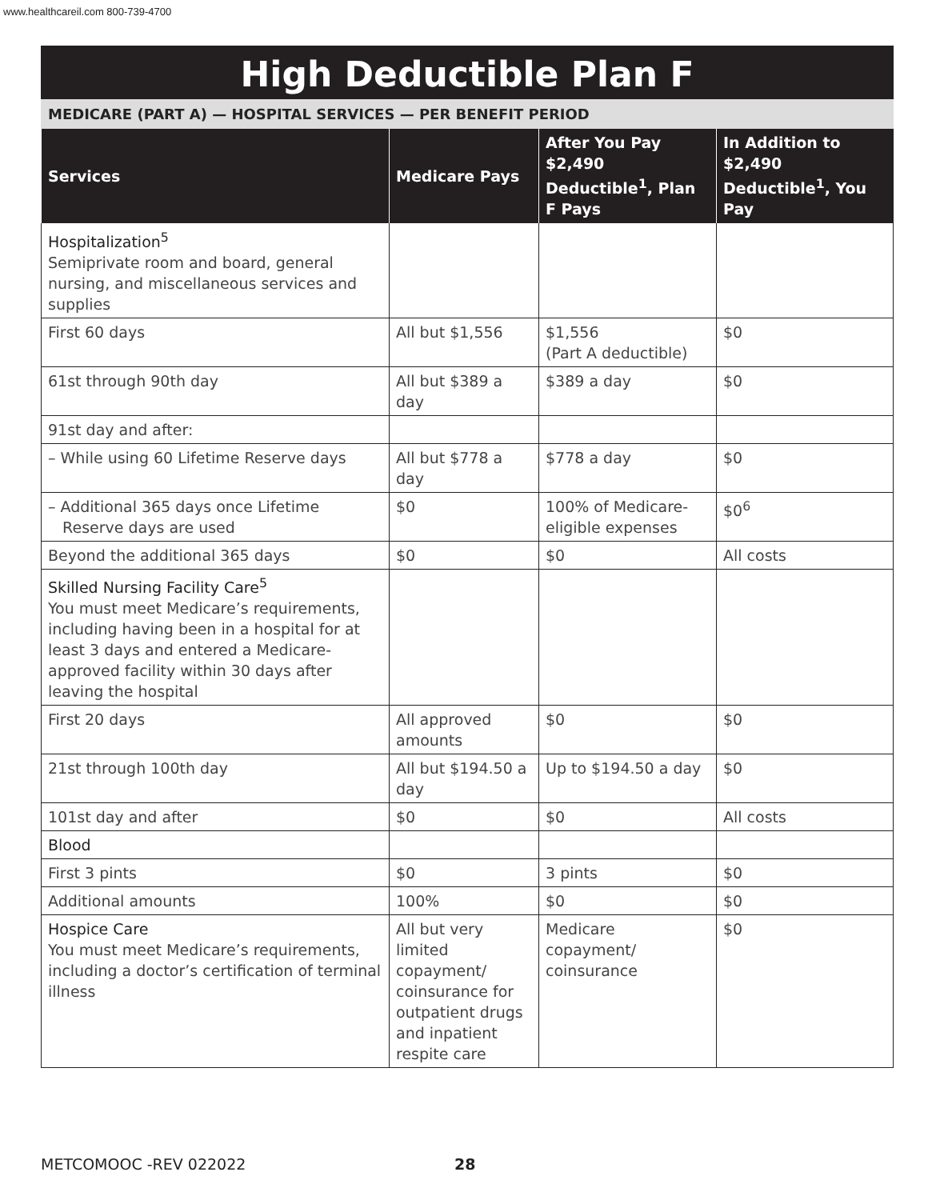www.healthcareil.com 800-739-4700
High Deductible Plan F
MEDICARE (PART A) — HOSPITAL SERVICES — PER BENEFIT PERIOD
| Services | Medicare Pays | After You Pay $2,490 Deductible<sup>1</sup>, Plan F Pays | In Addition to $2,490 Deductible<sup>1</sup>, You Pay |
| --- | --- | --- | --- |
| Hospitalization<sup>5</sup> Semiprivate room and board, general nursing, and miscellaneous services and supplies | | | |
| First 60 days | All but $1,556 | $1,556 (Part A deductible) | $0 |
| 61st through 90th day | All but $389 a day | $389 a day | $0 |
| 91st day and after: | | | |
| – While using 60 Lifetime Reserve days | All but $778 a day | $778 a day | $0 |
| – Additional 365 days once Lifetime Reserve days are used | $0 | 100% of Medicare-eligible expenses | $0<sup>6</sup> |
| Beyond the additional 365 days | $0 | $0 | All costs |
| Skilled Nursing Facility Care<sup>5</sup> You must meet Medicare’s requirements, including having been in a hospital for at least 3 days and entered a Medicare-approved facility within 30 days after leaving the hospital | | | |
| First 20 days | All approved amounts | $0 | $0 |
| 21st through 100th day | All but $194.50 a day | Up to $194.50 a day | $0 |
| 101st day and after | $0 | $0 | All costs |
| Blood | | | |
| First 3 pints | $0 | 3 pints | $0 |
| Additional amounts | 100% | $0 | $0 |
| Hospice Care You must meet Medicare’s requirements, including a doctor’s certification of terminal illness | All but very limited copayment/ coinsurance for outpatient drugs and inpatient respite care | Medicare copayment/ coinsurance | $0 |
METCOMOOC -REV 022022 28